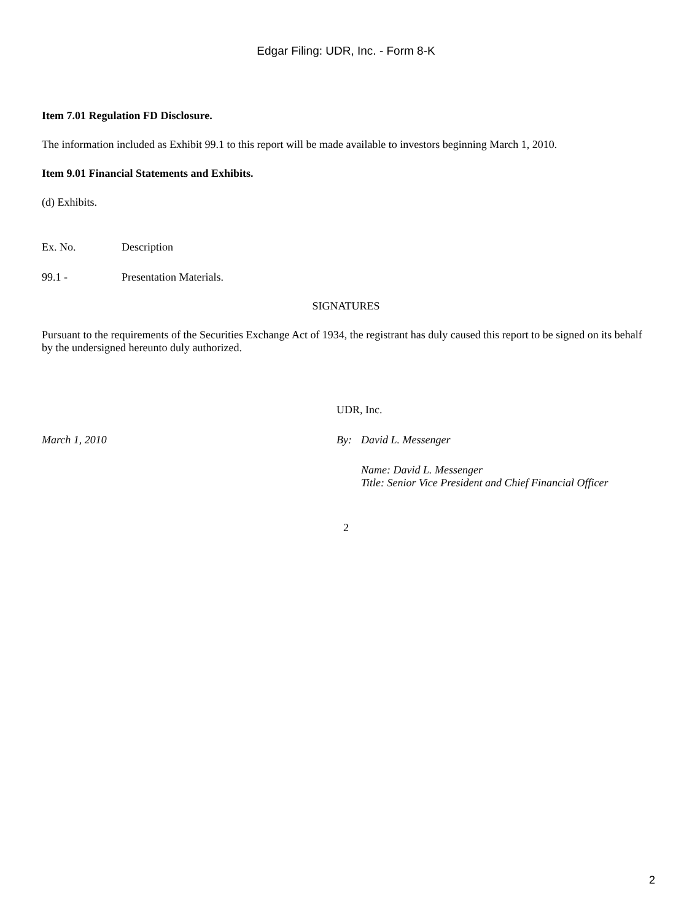Edgar Filing: UDR, Inc. - Form 8-K
Item 7.01 Regulation FD Disclosure.
The information included as Exhibit 99.1 to this report will be made available to investors beginning March 1, 2010.
Item 9.01 Financial Statements and Exhibits.
(d) Exhibits.
| Ex. No. | Description |
| 99.1 - | Presentation Materials. |
SIGNATURES
Pursuant to the requirements of the Securities Exchange Act of 1934, the registrant has duly caused this report to be signed on its behalf by the undersigned hereunto duly authorized.
| | UDR, Inc. | |
| March 1, 2010 | By: | David L. Messenger |
| | | Name: David L. Messenger Title: Senior Vice President and Chief Financial Officer |
2
2